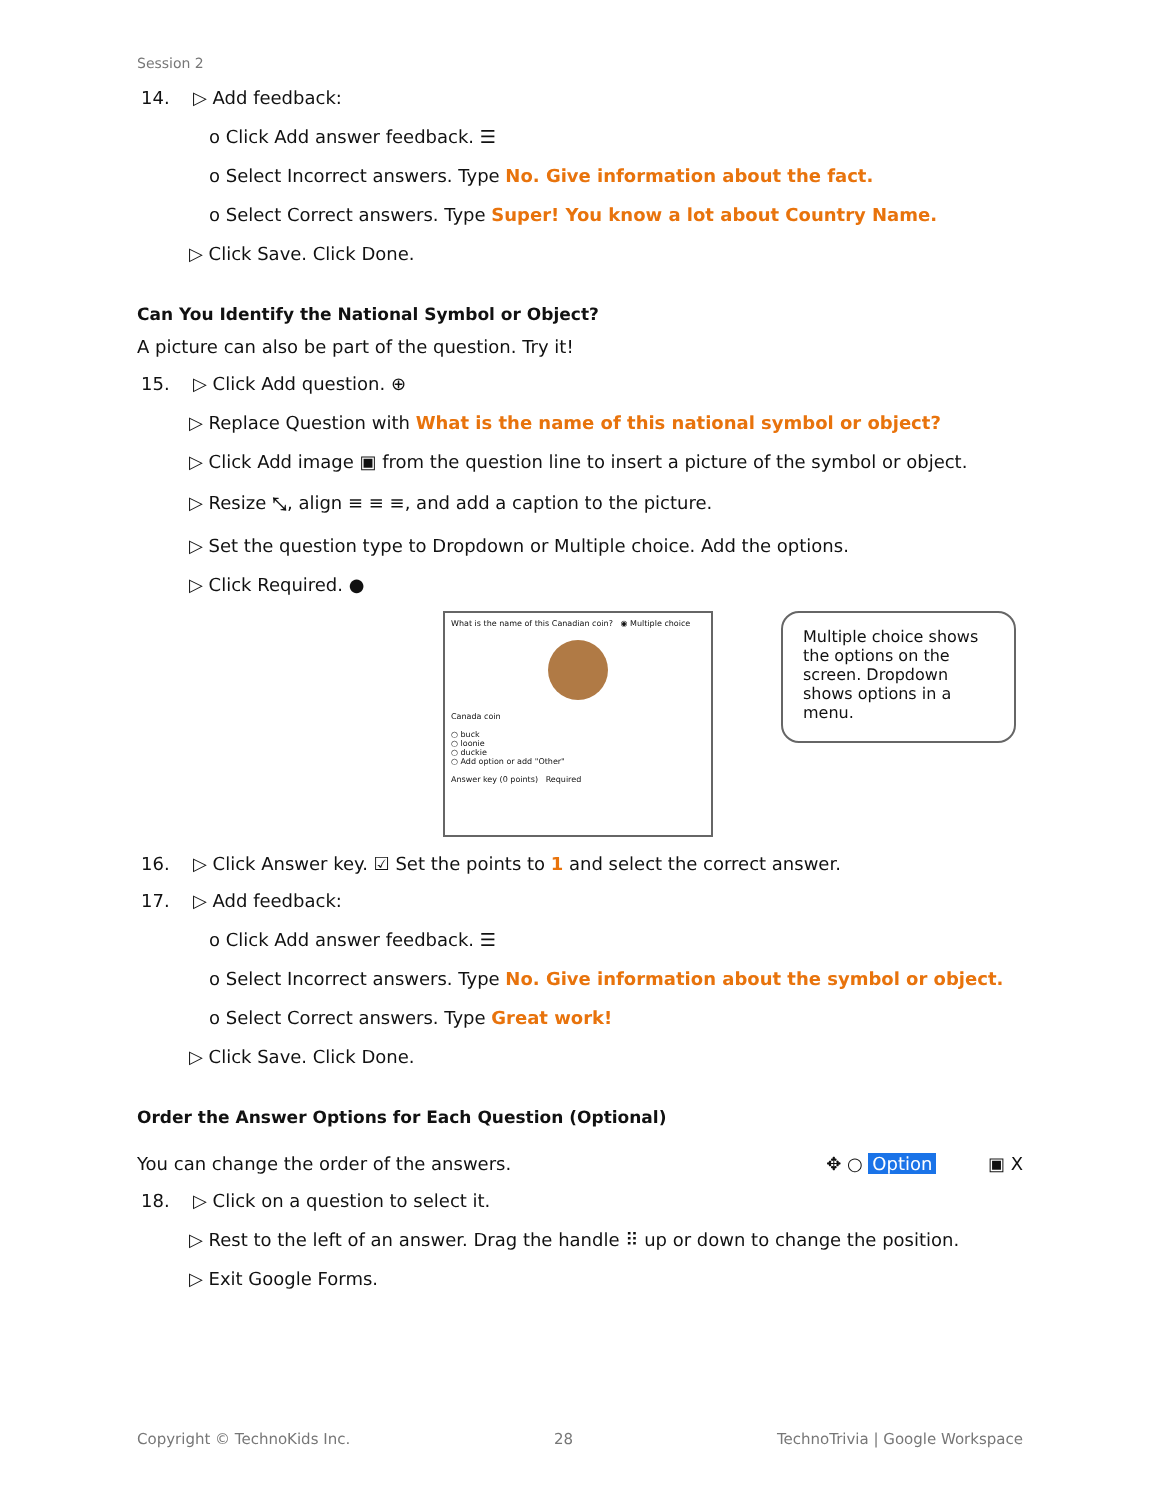Session 2
14. ▷ Add feedback:
o Click Add answer feedback. ☰
o Select Incorrect answers. Type No. Give information about the fact.
o Select Correct answers. Type Super! You know a lot about Country Name.
▷ Click Save. Click Done.
Can You Identify the National Symbol or Object?
A picture can also be part of the question. Try it!
15. ▷ Click Add question. ⊕
▷ Replace Question with What is the name of this national symbol or object?
▷ Click Add image ▣ from the question line to insert a picture of the symbol or object.
▷ Resize ⤡, align ≡ ≡ ≡, and add a caption to the picture.
▷ Set the question type to Dropdown or Multiple choice. Add the options.
▷ Click Required. ●
What is the name of this Canadian coin? ◉ Multiple choice
Canada coin
○ buck
○ loonie
○ duckie
○ Add option or add "Other"
Answer key (0 points) Required
Multiple choice shows the options on the screen. Dropdown shows options in a menu.
16. ▷ Click Answer key. ☑ Set the points to 1 and select the correct answer.
17. ▷ Add feedback:
o Click Add answer feedback. ☰
o Select Incorrect answers. Type No. Give information about the symbol or object.
o Select Correct answers. Type Great work!
▷ Click Save. Click Done.
Order the Answer Options for Each Question (Optional)
You can change the order of the answers. ✥ ○ Option ▣ X
18. ▷ Click on a question to select it.
▷ Rest to the left of an answer. Drag the handle ⠿ up or down to change the position.
▷ Exit Google Forms.
Copyright © TechnoKids Inc. 28 TechnoTrivia | Google Workspace